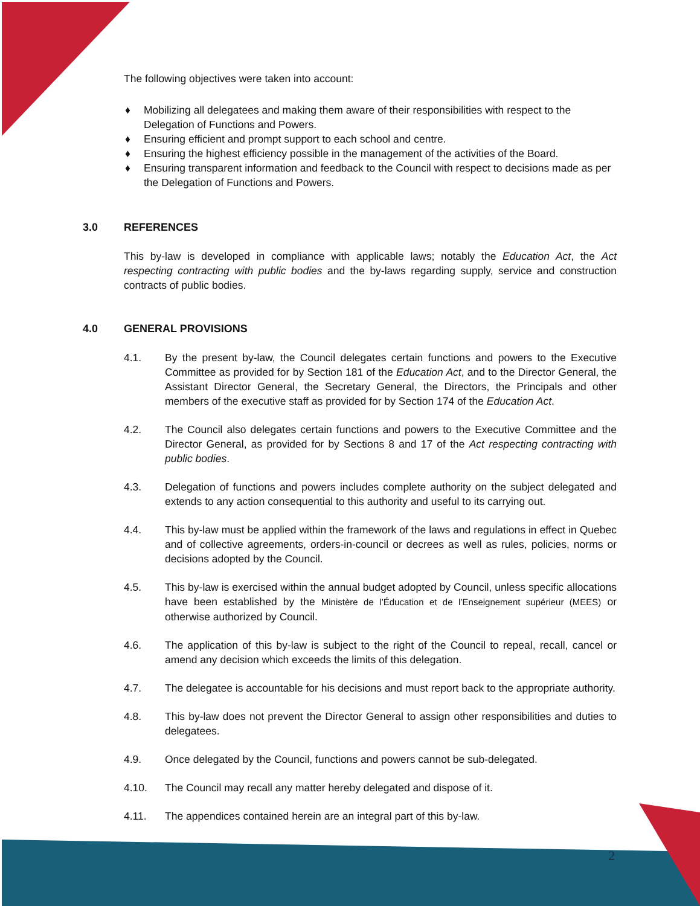The following objectives were taken into account:
♦ Mobilizing all delegatees and making them aware of their responsibilities with respect to the Delegation of Functions and Powers.
♦ Ensuring efficient and prompt support to each school and centre.
♦ Ensuring the highest efficiency possible in the management of the activities of the Board.
♦ Ensuring transparent information and feedback to the Council with respect to decisions made as per the Delegation of Functions and Powers.
3.0 REFERENCES
This by-law is developed in compliance with applicable laws; notably the Education Act, the Act respecting contracting with public bodies and the by-laws regarding supply, service and construction contracts of public bodies.
4.0 GENERAL PROVISIONS
4.1. By the present by-law, the Council delegates certain functions and powers to the Executive Committee as provided for by Section 181 of the Education Act, and to the Director General, the Assistant Director General, the Secretary General, the Directors, the Principals and other members of the executive staff as provided for by Section 174 of the Education Act.
4.2. The Council also delegates certain functions and powers to the Executive Committee and the Director General, as provided for by Sections 8 and 17 of the Act respecting contracting with public bodies.
4.3. Delegation of functions and powers includes complete authority on the subject delegated and extends to any action consequential to this authority and useful to its carrying out.
4.4. This by-law must be applied within the framework of the laws and regulations in effect in Quebec and of collective agreements, orders-in-council or decrees as well as rules, policies, norms or decisions adopted by the Council.
4.5. This by-law is exercised within the annual budget adopted by Council, unless specific allocations have been established by the Ministère de l’Éducation et de l’Enseignement supérieur (MEES) or otherwise authorized by Council.
4.6. The application of this by-law is subject to the right of the Council to repeal, recall, cancel or amend any decision which exceeds the limits of this delegation.
4.7. The delegatee is accountable for his decisions and must report back to the appropriate authority.
4.8. This by-law does not prevent the Director General to assign other responsibilities and duties to delegatees.
4.9. Once delegated by the Council, functions and powers cannot be sub-delegated.
4.10. The Council may recall any matter hereby delegated and dispose of it.
4.11. The appendices contained herein are an integral part of this by-law.
2